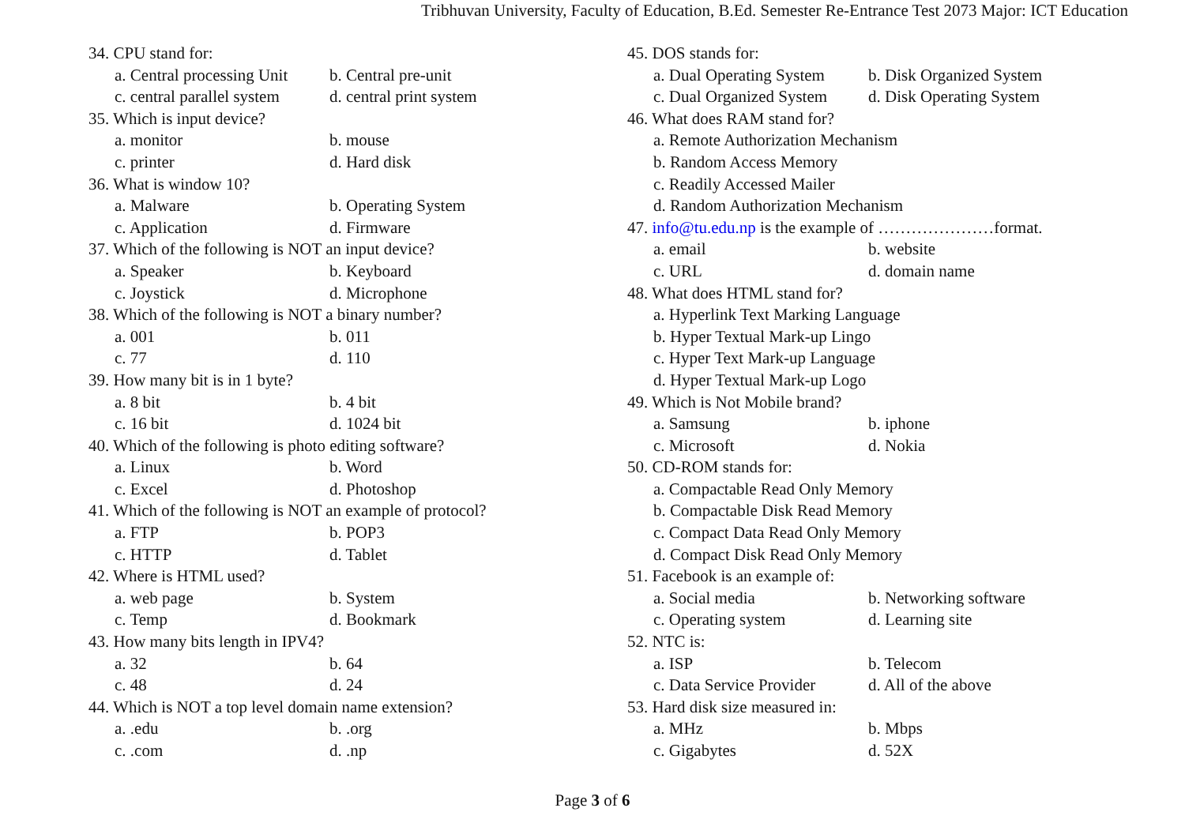Tribhuvan University, Faculty of Education, B.Ed. Semester Re-Entrance Test 2073 Major: ICT Education
34. CPU stand for:
a. Central processing Unit b. Central pre-unit
c. central parallel system d. central print system
35. Which is input device?
a. monitor b. mouse
c. printer d. Hard disk
36. What is window 10?
a. Malware b. Operating System
c. Application d. Firmware
37. Which of the following is NOT an input device?
a. Speaker b. Keyboard
c. Joystick d. Microphone
38. Which of the following is NOT a binary number?
a. 001 b. 011
c. 77 d. 110
39. How many bit is in 1 byte?
a. 8 bit b. 4 bit
c. 16 bit d. 1024 bit
40. Which of the following is photo editing software?
a. Linux b. Word
c. Excel d. Photoshop
41. Which of the following is NOT an example of protocol?
a. FTP b. POP3
c. HTTP d. Tablet
42. Where is HTML used?
a. web page b. System
c. Temp d. Bookmark
43. How many bits length in IPV4?
a. 32 b. 64
c. 48 d. 24
44. Which is NOT a top level domain name extension?
a. .edu b. .org
c. .com d. .np
45. DOS stands for:
a. Dual Operating System b. Disk Organized System
c. Dual Organized System d. Disk Operating System
46. What does RAM stand for?
a. Remote Authorization Mechanism
b. Random Access Memory
c. Readily Accessed Mailer
d. Random Authorization Mechanism
47. info@tu.edu.np is the example of …………………format.
a. email b. website
c. URL d. domain name
48. What does HTML stand for?
a. Hyperlink Text Marking Language
b. Hyper Textual Mark-up Lingo
c. Hyper Text Mark-up Language
d. Hyper Textual Mark-up Logo
49. Which is Not Mobile brand?
a. Samsung b. iphone
c. Microsoft d. Nokia
50. CD-ROM stands for:
a. Compactable Read Only Memory
b. Compactable Disk Read Memory
c. Compact Data Read Only Memory
d. Compact Disk Read Only Memory
51. Facebook is an example of:
a. Social media b. Networking software
c. Operating system d. Learning site
52. NTC is:
a. ISP b. Telecom
c. Data Service Provider d. All of the above
53. Hard disk size measured in:
a. MHz b. Mbps
c. Gigabytes d. 52X
Page 3 of 6